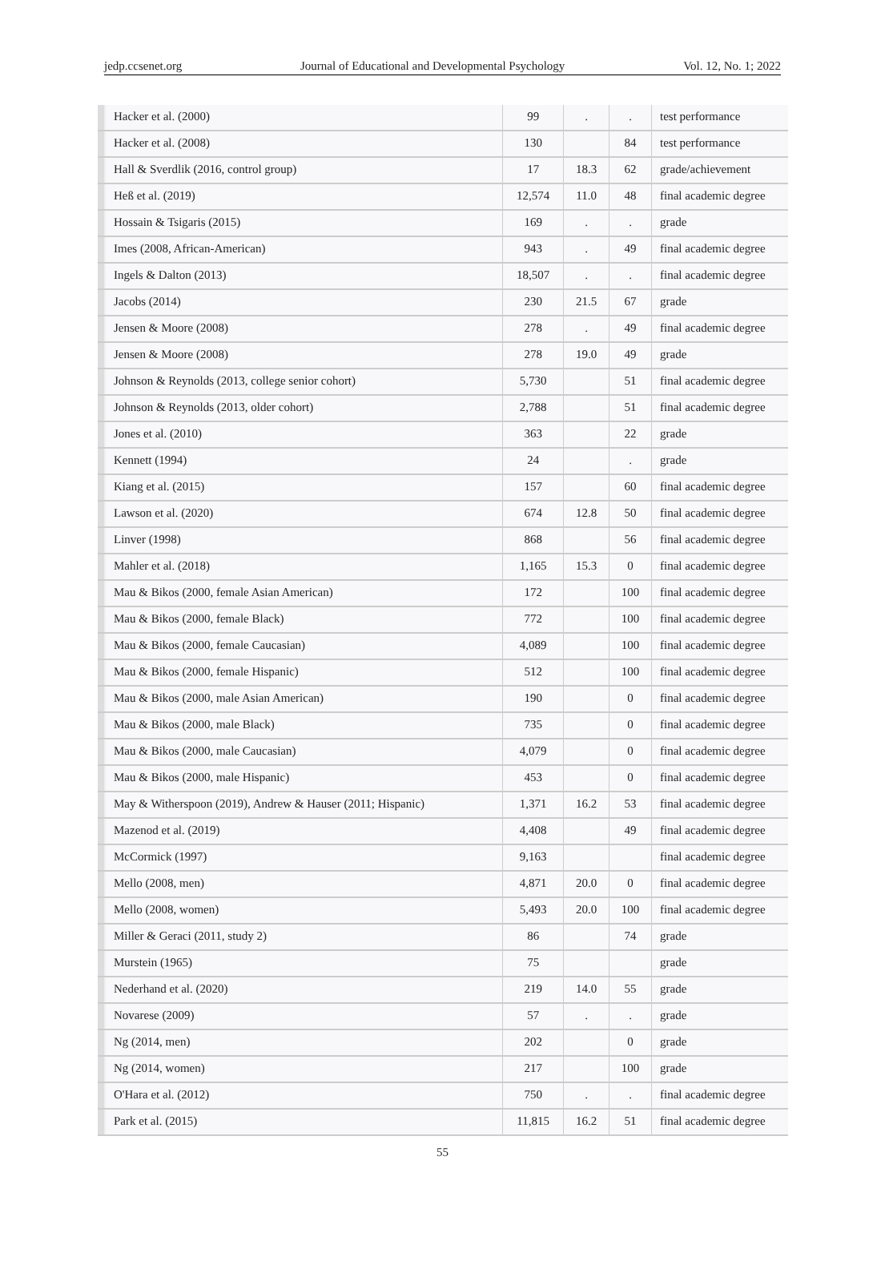jedp.ccsenet.org Journal of Educational and Developmental Psychology Vol. 12, No. 1; 2022
| | Hacker et al. (2000) | 99 | . | . | test performance |
| | Hacker et al. (2008) | 130 | | 84 | test performance |
| | Hall & Sverdlik (2016, control group) | 17 | 18.3 | 62 | grade/achievement |
| | Heß et al. (2019) | 12,574 | 11.0 | 48 | final academic degree |
| | Hossain & Tsigaris (2015) | 169 | . | . | grade |
| | Imes (2008, African-American) | 943 | . | 49 | final academic degree |
| | Ingels & Dalton (2013) | 18,507 | . | . | final academic degree |
| | Jacobs (2014) | 230 | 21.5 | 67 | grade |
| | Jensen & Moore (2008) | 278 | . | 49 | final academic degree |
| | Jensen & Moore (2008) | 278 | 19.0 | 49 | grade |
| | Johnson & Reynolds (2013, college senior cohort) | 5,730 | | 51 | final academic degree |
| | Johnson & Reynolds (2013, older cohort) | 2,788 | | 51 | final academic degree |
| | Jones et al. (2010) | 363 | | 22 | grade |
| | Kennett (1994) | 24 | | . | grade |
| | Kiang et al. (2015) | 157 | | 60 | final academic degree |
| | Lawson et al. (2020) | 674 | 12.8 | 50 | final academic degree |
| | Linver (1998) | 868 | | 56 | final academic degree |
| | Mahler et al. (2018) | 1,165 | 15.3 | 0 | final academic degree |
| | Mau & Bikos (2000, female Asian American) | 172 | | 100 | final academic degree |
| | Mau & Bikos (2000, female Black) | 772 | | 100 | final academic degree |
| | Mau & Bikos (2000, female Caucasian) | 4,089 | | 100 | final academic degree |
| | Mau & Bikos (2000, female Hispanic) | 512 | | 100 | final academic degree |
| | Mau & Bikos (2000, male Asian American) | 190 | | 0 | final academic degree |
| | Mau & Bikos (2000, male Black) | 735 | | 0 | final academic degree |
| | Mau & Bikos (2000, male Caucasian) | 4,079 | | 0 | final academic degree |
| | Mau & Bikos (2000, male Hispanic) | 453 | | 0 | final academic degree |
| | May & Witherspoon (2019), Andrew & Hauser (2011; Hispanic) | 1,371 | 16.2 | 53 | final academic degree |
| | Mazenod et al. (2019) | 4,408 | | 49 | final academic degree |
| | McCormick (1997) | 9,163 | | | final academic degree |
| | Mello (2008, men) | 4,871 | 20.0 | 0 | final academic degree |
| | Mello (2008, women) | 5,493 | 20.0 | 100 | final academic degree |
| | Miller & Geraci (2011, study 2) | 86 | | 74 | grade |
| | Murstein (1965) | 75 | | | grade |
| | Nederhand et al. (2020) | 219 | 14.0 | 55 | grade |
| | Novarese (2009) | 57 | . | . | grade |
| | Ng (2014, men) | 202 | | 0 | grade |
| | Ng (2014, women) | 217 | | 100 | grade |
| | O'Hara et al. (2012) | 750 | . | . | final academic degree |
| | Park et al. (2015) | 11,815 | 16.2 | 51 | final academic degree |
55